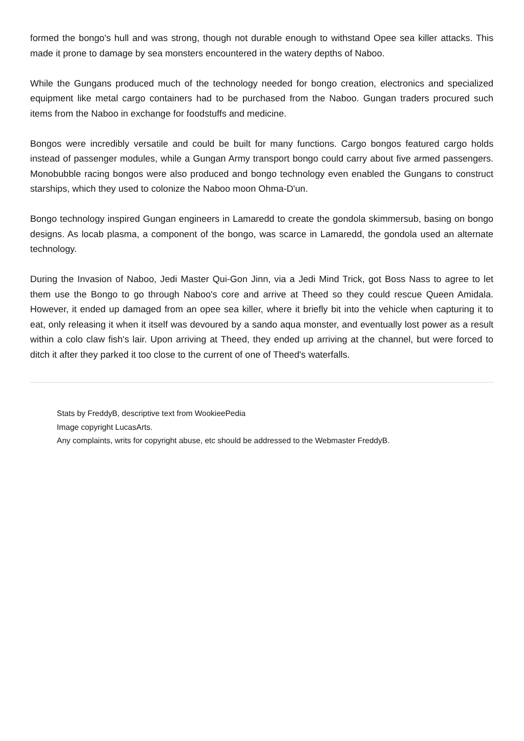formed the bongo's hull and was strong, though not durable enough to withstand Opee sea killer attacks. This made it prone to damage by sea monsters encountered in the watery depths of Naboo.
While the Gungans produced much of the technology needed for bongo creation, electronics and specialized equipment like metal cargo containers had to be purchased from the Naboo. Gungan traders procured such items from the Naboo in exchange for foodstuffs and medicine.
Bongos were incredibly versatile and could be built for many functions. Cargo bongos featured cargo holds instead of passenger modules, while a Gungan Army transport bongo could carry about five armed passengers. Monobubble racing bongos were also produced and bongo technology even enabled the Gungans to construct starships, which they used to colonize the Naboo moon Ohma-D'un.
Bongo technology inspired Gungan engineers in Lamaredd to create the gondola skimmersub, basing on bongo designs. As locab plasma, a component of the bongo, was scarce in Lamaredd, the gondola used an alternate technology.
During the Invasion of Naboo, Jedi Master Qui-Gon Jinn, via a Jedi Mind Trick, got Boss Nass to agree to let them use the Bongo to go through Naboo's core and arrive at Theed so they could rescue Queen Amidala. However, it ended up damaged from an opee sea killer, where it briefly bit into the vehicle when capturing it to eat, only releasing it when it itself was devoured by a sando aqua monster, and eventually lost power as a result within a colo claw fish's lair. Upon arriving at Theed, they ended up arriving at the channel, but were forced to ditch it after they parked it too close to the current of one of Theed's waterfalls.
Stats by FreddyB, descriptive text from WookieePedia
Image copyright LucasArts.
Any complaints, writs for copyright abuse, etc should be addressed to the Webmaster FreddyB.